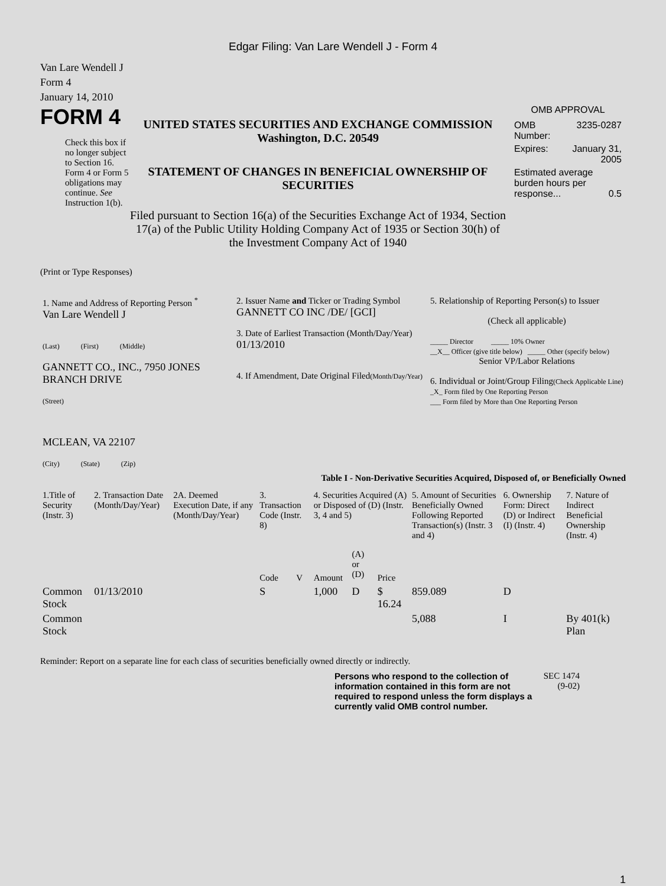Edgar Filing: Van Lare Wendell J - Form 4
Van Lare Wendell J
Form 4
January 14, 2010
FORM 4
Check this box if no longer subject to Section 16. Form 4 or Form 5 obligations may continue. See Instruction 1(b).
UNITED STATES SECURITIES AND EXCHANGE COMMISSION
Washington, D.C. 20549
STATEMENT OF CHANGES IN BENEFICIAL OWNERSHIP OF SECURITIES
Filed pursuant to Section 16(a) of the Securities Exchange Act of 1934, Section 17(a) of the Public Utility Holding Company Act of 1935 or Section 30(h) of the Investment Company Act of 1940
OMB APPROVAL
| OMB Number: | 3235-0287 |
| Expires: | January 31, 2005 |
| Estimated average burden hours per response... 0.5 | |
(Print or Type Responses)
| 1. Name and Address of Reporting Person <sup>*</sup> Van Lare Wendell J (Last) (First) (Middle) GANNETT CO., INC., 7950 JONES BRANCH DRIVE (Street) MCLEAN, VA 22107 (City) (State) (Zip) | 2. Issuer Name and Ticker or Trading Symbol GANNETT CO INC /DE/ [GCI] 3. Date of Earliest Transaction (Month/Day/Year) 01/13/2010 4. If Amendment, Date Original Filed (Month/Day/Year) | 5. Relationship of Reporting Person(s) to Issuer (Check all applicable) _____ Director _____ 10% Owner __X__ Officer (give title below) _____ Other (specify below) Senior VP/Labor Relations 6. Individual or Joint/Group Filing (Check Applicable Line) _X_ Form filed by One Reporting Person ___ Form filed by More than One Reporting Person |
Table I - Non-Derivative Securities Acquired, Disposed of, or Beneficially Owned
| 1.Title of Security (Instr. 3) | 2. Transaction Date (Month/Day/Year) | 2A. Deemed Execution Date, if any (Month/Day/Year) | 3. Transaction Code (Instr. 8) | | 4. Securities Acquired (A) or Disposed of (D) (Instr. 3, 4 and 5) | | | 5. Amount of Securities Beneficially Owned Following Reported Transaction(s) (Instr. 3 and 4) | 6. Ownership Form: Direct (D) or Indirect (I) (Instr. 4) | 7. Nature of Indirect Beneficial Ownership (Instr. 4) |
| --- | --- | --- | --- | --- | --- | --- | --- | --- | --- | --- |
| | | | Code | V | Amount | (A) or (D) | Price | | | |
| Common Stock | 01/13/2010 | | S | | 1,000 | D | $ 16.24 | 859.089 | D | |
| Common Stock | | | | | | | | 5,088 | I | By 401(k) Plan |
Reminder: Report on a separate line for each class of securities beneficially owned directly or indirectly.
Persons who respond to the collection of information contained in this form are not required to respond unless the form displays a currently valid OMB control number.
SEC 1474 (9-02)
1